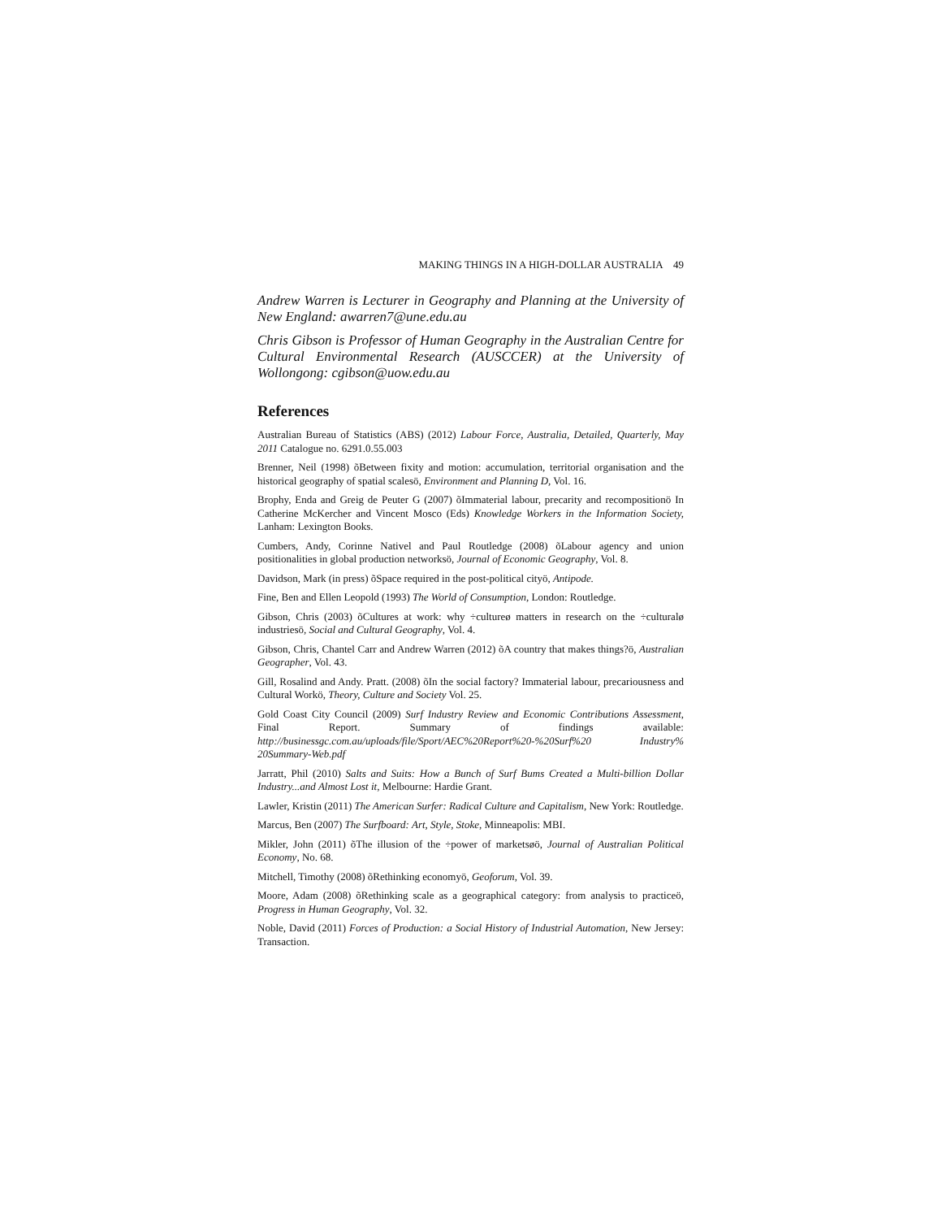MAKING THINGS IN A HIGH-DOLLAR AUSTRALIA 49
Andrew Warren is Lecturer in Geography and Planning at the University of New England: awarren7@une.edu.au
Chris Gibson is Professor of Human Geography in the Australian Centre for Cultural Environmental Research (AUSCCER) at the University of Wollongong: cgibson@uow.edu.au
References
Australian Bureau of Statistics (ABS) (2012) Labour Force, Australia, Detailed, Quarterly, May 2011 Catalogue no. 6291.0.55.003
Brenner, Neil (1998) õBetween fixity and motion: accumulation, territorial organisation and the historical geography of spatial scalesö, Environment and Planning D, Vol. 16.
Brophy, Enda and Greig de Peuter G (2007) õImmaterial labour, precarity and recompositionö In Catherine McKercher and Vincent Mosco (Eds) Knowledge Workers in the Information Society, Lanham: Lexington Books.
Cumbers, Andy, Corinne Nativel and Paul Routledge (2008) õLabour agency and union positionalities in global production networksö, Journal of Economic Geography, Vol. 8.
Davidson, Mark (in press) õSpace required in the post-political cityö, Antipode.
Fine, Ben and Ellen Leopold (1993) The World of Consumption, London: Routledge.
Gibson, Chris (2003) õCultures at work: why ÷cultureø matters in research on the ÷culturalø industriesö, Social and Cultural Geography, Vol. 4.
Gibson, Chris, Chantel Carr and Andrew Warren (2012) õA country that makes things?ö, Australian Geographer, Vol. 43.
Gill, Rosalind and Andy. Pratt. (2008) õIn the social factory? Immaterial labour, precariousness and Cultural Workö, Theory, Culture and Society Vol. 25.
Gold Coast City Council (2009) Surf Industry Review and Economic Contributions Assessment, Final Report. Summary of findings available: http://businessgc.com.au/uploads/file/Sport/AEC%20Report%20-%20Surf%20 Industry% 20Summary-Web.pdf
Jarratt, Phil (2010) Salts and Suits: How a Bunch of Surf Bums Created a Multi-billion Dollar Industry...and Almost Lost it, Melbourne: Hardie Grant.
Lawler, Kristin (2011) The American Surfer: Radical Culture and Capitalism, New York: Routledge.
Marcus, Ben (2007) The Surfboard: Art, Style, Stoke, Minneapolis: MBI.
Mikler, John (2011) õThe illusion of the ÷power of marketsøö, Journal of Australian Political Economy, No. 68.
Mitchell, Timothy (2008) õRethinking economyö, Geoforum, Vol. 39.
Moore, Adam (2008) õRethinking scale as a geographical category: from analysis to practiceö, Progress in Human Geography, Vol. 32.
Noble, David (2011) Forces of Production: a Social History of Industrial Automation, New Jersey: Transaction.